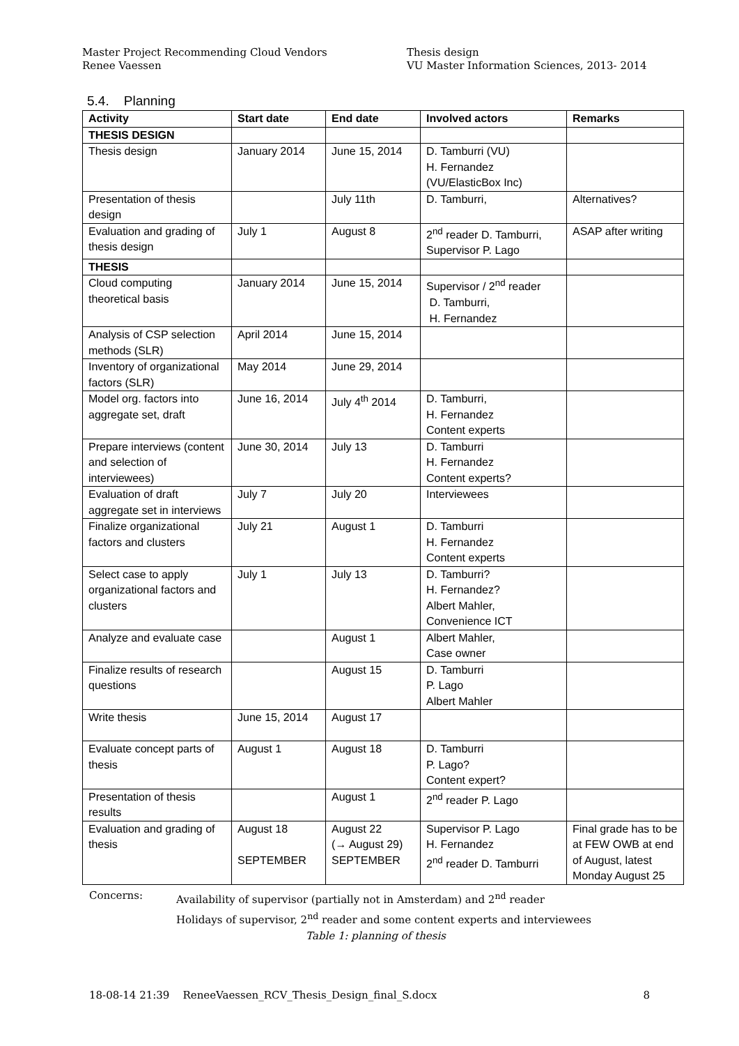Master Project Recommending Cloud Vendors
Renee Vaessen
Thesis design
VU Master Information Sciences, 2013- 2014
5.4. Planning
| Activity | Start date | End date | Involved actors | Remarks |
| --- | --- | --- | --- | --- |
| THESIS DESIGN | | | | |
| Thesis design | January 2014 | June 15, 2014 | D. Tamburri (VU) H. Fernandez (VU/ElasticBox Inc) | |
| Presentation of thesis design | | July 11th | D. Tamburri, | Alternatives? |
| Evaluation and grading of thesis design | July 1 | August 8 | 2<sup>nd</sup> reader D. Tamburri, Supervisor P. Lago | ASAP after writing |
| THESIS | | | | |
| Cloud computing theoretical basis | January 2014 | June 15, 2014 | Supervisor / 2<sup>nd</sup> reader D. Tamburri, H. Fernandez | |
| Analysis of CSP selection methods (SLR) | April 2014 | June 15, 2014 | | |
| Inventory of organizational factors (SLR) | May 2014 | June 29, 2014 | | |
| Model org. factors into aggregate set, draft | June 16, 2014 | July 4<sup>th</sup> 2014 | D. Tamburri, H. Fernandez Content experts | |
| Prepare interviews (content and selection of interviewees) | June 30, 2014 | July 13 | D. Tamburri H. Fernandez Content experts? | |
| Evaluation of draft aggregate set in interviews | July 7 | July 20 | Interviewees | |
| Finalize organizational factors and clusters | July 21 | August 1 | D. Tamburri H. Fernandez Content experts | |
| Select case to apply organizational factors and clusters | July 1 | July 13 | D. Tamburri? H. Fernandez? Albert Mahler, Convenience ICT | |
| Analyze and evaluate case | | August 1 | Albert Mahler, Case owner | |
| Finalize results of research questions | | August 15 | D. Tamburri P. Lago Albert Mahler | |
| Write thesis | June 15, 2014 | August 17 | | |
| Evaluate concept parts of thesis | August 1 | August 18 | D. Tamburri P. Lago? Content expert? | |
| Presentation of thesis results | | August 1 | 2<sup>nd</sup> reader P. Lago | |
| Evaluation and grading of thesis | August 18 SEPTEMBER | August 22 (→ August 29) SEPTEMBER | Supervisor P. Lago H. Fernandez 2<sup>nd</sup> reader D. Tamburri | Final grade has to be at FEW OWB at end of August, latest Monday August 25 |
Concerns: Availability of supervisor (partially not in Amsterdam) and 2<sup>nd</sup> reader
Holidays of supervisor, 2<sup>nd</sup> reader and some content experts and interviewees
Table 1: planning of thesis
18-08-14 21:39 ReneeVaessen_RCV_Thesis_Design_final_S.docx 8